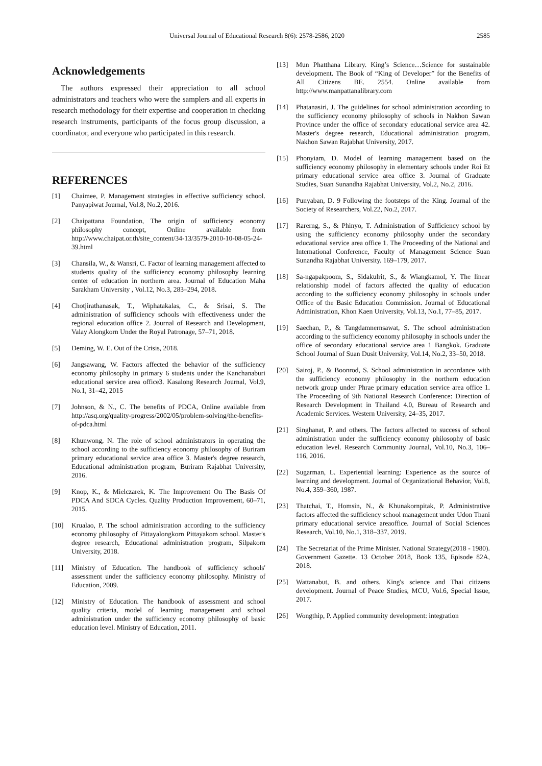Universal Journal of Educational Research 8(6): 2578-2586, 2020 2585
Acknowledgements
The authors expressed their appreciation to all school administrators and teachers who were the samplers and all experts in research methodology for their expertise and cooperation in checking research instruments, participants of the focus group discussion, a coordinator, and everyone who participated in this research.
REFERENCES
[1] Chaimee, P. Management strategies in effective sufficiency school. Panyapiwat Journal, Vol.8, No.2, 2016.
[2] Chaipattana Foundation, The origin of sufficiency economy philosophy concept, Online available from http://www.chaipat.or.th/site_content/34-13/3579-2010-10-08-05-24-39.html
[3] Chansila, W., & Wansri, C. Factor of learning management affected to students quality of the sufficiency economy philosophy learning center of education in northern area. Journal of Education Maha Sarakham University , Vol.12, No.3, 283–294, 2018.
[4] Chotjirathanasak, T., Wiphatakalas, C., & Srisai, S. The administration of sufficiency schools with effectiveness under the regional education office 2. Journal of Research and Development, Valay Alongkorn Under the Royal Patronage, 57–71, 2018.
[5] Deming, W. E. Out of the Crisis, 2018.
[6] Jangsawang, W. Factors affected the behavior of the sufficiency economy philosophy in primary 6 students under the Kanchanaburi educational service area office3. Kasalong Research Journal, Vol.9, No.1, 31–42, 2015
[7] Johnson, & N., C. The benefits of PDCA, Online available from http://asq.org/quality-progress/2002/05/problem-solving/the-benefits-of-pdca.html
[8] Khunwong, N. The role of school administrators in operating the school according to the sufficiency economy philosophy of Buriram primary educational service area office 3. Master's degree research, Educational administration program, Buriram Rajabhat University, 2016.
[9] Knop, K., & Mielczarek, K. The Improvement On The Basis Of PDCA And SDCA Cycles. Quality Production Improvement, 60–71, 2015.
[10] Krualao, P. The school administration according to the sufficiency economy philosophy of Pittayalongkorn Pittayakom school. Master's degree research, Educational administration program, Silpakorn University, 2018.
[11] Ministry of Education. The handbook of sufficiency schools' assessment under the sufficiency economy philosophy. Ministry of Education, 2009.
[12] Ministry of Education. The handbook of assessment and school quality criteria, model of learning management and school administration under the sufficiency economy philosophy of basic education level. Ministry of Education, 2011.
[13] Mun Phatthana Library. King’s Science…Science for sustainable development. The Book of “King of Developer” for the Benefits of All Citizens BE. 2554. Online available from http://www.manpattanalibrary.com
[14] Phatanasiri, J. The guidelines for school administration according to the sufficiency economy philosophy of schools in Nakhon Sawan Province under the office of secondary educational service area 42. Master's degree research, Educational administration program, Nakhon Sawan Rajabhat University, 2017.
[15] Phonyiam, D. Model of learning management based on the sufficiency economy philosophy in elementary schools under Roi Et primary educational service area office 3. Journal of Graduate Studies, Suan Sunandha Rajabhat University, Vol.2, No.2, 2016.
[16] Punyaban, D. 9 Following the footsteps of the King. Journal of the Society of Researchers, Vol.22, No.2, 2017.
[17] Rarerng, S., & Phinyo, T. Administration of Sufficiency school by using the sufficiency economy philosophy under the secondary educational service area office 1. The Proceeding of the National and International Conference, Faculty of Management Science Suan Sunandha Rajabhat University. 169–179, 2017.
[18] Sa-ngapakpoom, S., Sidakulrit, S., & Wiangkamol, Y. The linear relationship model of factors affected the quality of education according to the sufficiency economy philosophy in schools under Office of the Basic Education Commission. Journal of Educational Administration, Khon Kaen University, Vol.13, No.1, 77–85, 2017.
[19] Saechan, P., & Tangdamnernsawat, S. The school administration according to the sufficiency economy philosophy in schools under the office of secondary educational service area 1 Bangkok. Graduate School Journal of Suan Dusit University, Vol.14, No.2, 33–50, 2018.
[20] Sairoj, P., & Boonrod, S. School administration in accordance with the sufficiency economy philosophy in the northern education network group under Phrae primary education service area office 1. The Proceeding of 9th National Research Conference: Direction of Research Development in Thailand 4.0, Bureau of Research and Academic Services. Western University, 24–35, 2017.
[21] Singhanat, P. and others. The factors affected to success of school administration under the sufficiency economy philosophy of basic education level. Research Community Journal, Vol.10, No.3, 106–116, 2016.
[22] Sugarman, L. Experiential learning: Experience as the source of learning and development. Journal of Organizational Behavior, Vol.8, No.4, 359–360, 1987.
[23] Thatchai, T., Homsin, N., & Khunakornpitak, P. Administrative factors affected the sufficiency school management under Udon Thani primary educational service areaoffice. Journal of Social Sciences Research, Vol.10, No.1, 318–337, 2019.
[24] The Secretariat of the Prime Minister. National Strategy(2018 - 1980). Government Gazette. 13 October 2018, Book 135, Episode 82A, 2018.
[25] Wattanabut, B. and others. King's science and Thai citizens development. Journal of Peace Studies, MCU, Vol.6, Special Issue, 2017.
[26] Wongthip, P. Applied community development: integration